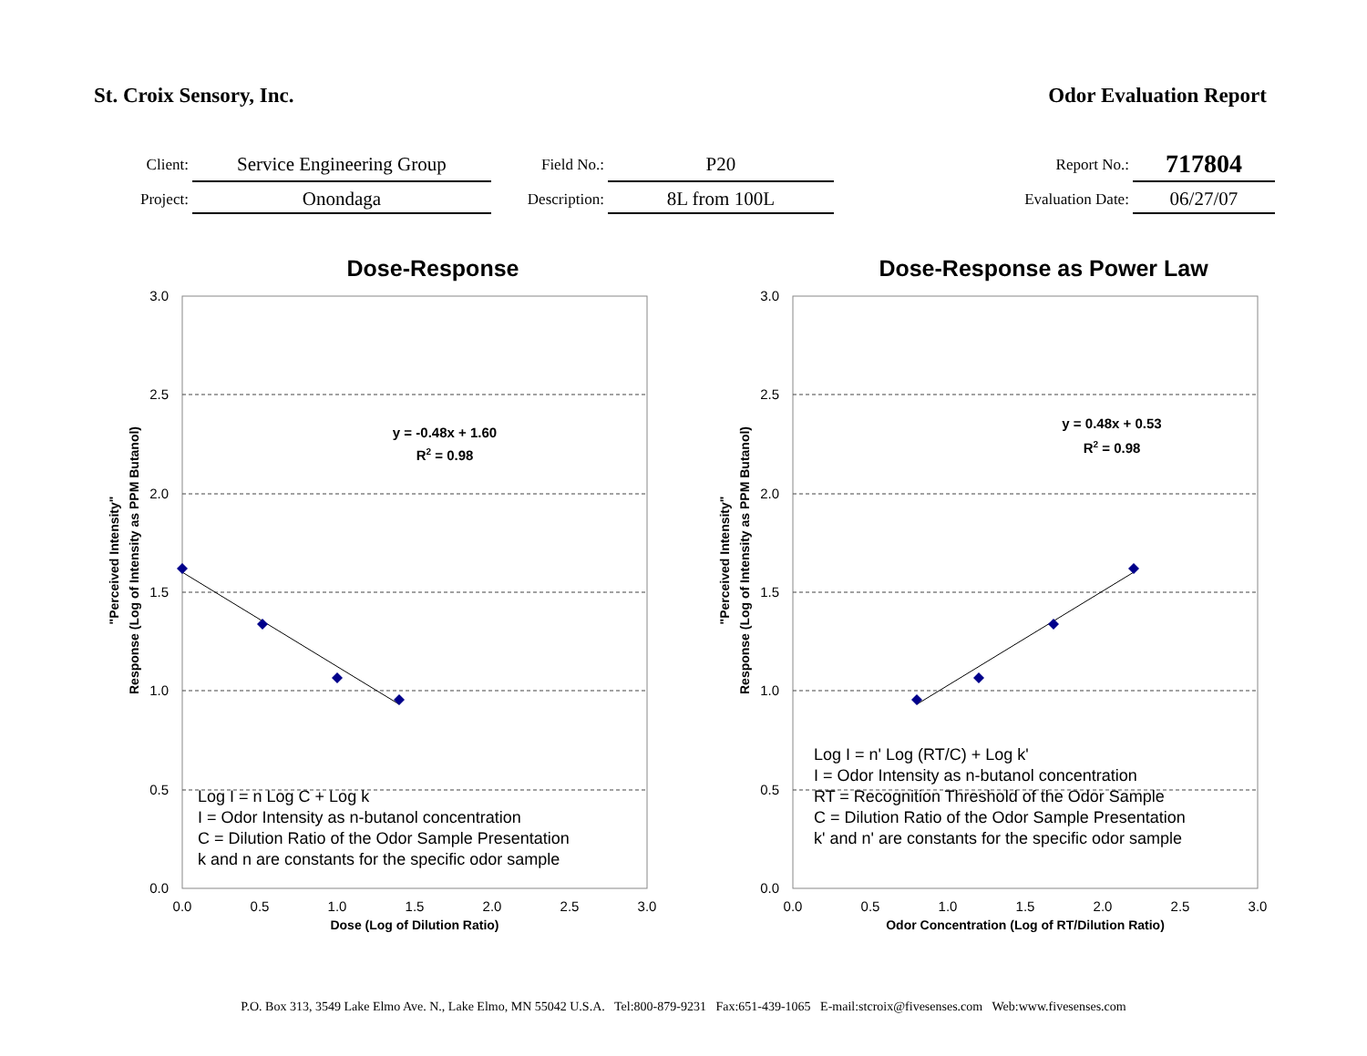St. Croix Sensory, Inc. Odor Evaluation Report
| Client: | Service Engineering Group | Field No.: | P20 | Report No.: | 717804 |
| Project: | Onondaga | Description: | 8L from 100L | Evaluation Date: | 06/27/07 |
Dose-Response
"Perceived Intensity"
Response (Log of Intensity as PPM Butanol)
3.0
2.5
2.0
1.5
1.0
0.5
0.0
0.0
0.5
1.0
1.5
2.0
2.5
3.0
Dose (Log of Dilution Ratio)
y = -0.48x + 1.60
R2 = 0.98
Log I = n Log C + Log k
I = Odor Intensity as n-butanol concentration
C = Dilution Ratio of the Odor Sample Presentation
k and n are constants for the specific odor sample
Dose-Response as Power Law
"Perceived Intensity"
Response (Log of Intensity as PPM Butanol)
3.0
2.5
2.0
1.5
1.0
0.5
0.0
0.0
0.5
1.0
1.5
2.0
2.5
3.0
Odor Concentration (Log of RT/Dilution Ratio)
y = 0.48x + 0.53
R2 = 0.98
Log I = n' Log (RT/C) + Log k'
I = Odor Intensity as n-butanol concentration
RT = Recognition Threshold of the Odor Sample
C = Dilution Ratio of the Odor Sample Presentation
k' and n' are constants for the specific odor sample
P.O. Box 313, 3549 Lake Elmo Ave. N., Lake Elmo, MN 55042 U.S.A. Tel:800-879-9231 Fax:651-439-1065 E-mail:stcroix@fivesenses.com Web:www.fivesenses.com